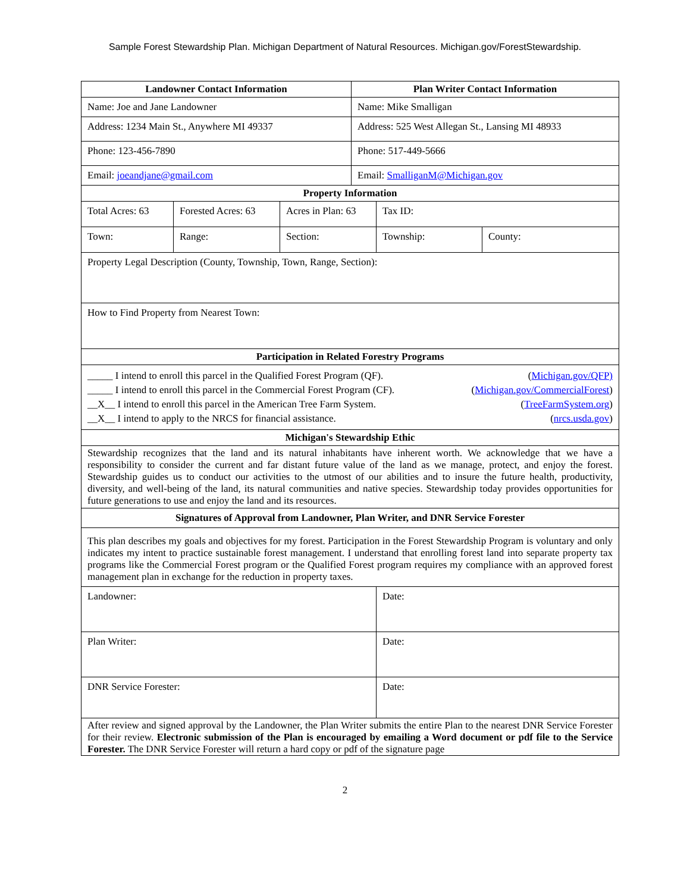Sample Forest Stewardship Plan. Michigan Department of Natural Resources. Michigan.gov/ForestStewardship.
| Landowner Contact Information | | | Plan Writer Contact Information | | |
| --- | --- | --- | --- | --- | --- |
| Name: Joe and Jane Landowner | | | Name: Mike Smalligan | | |
| Address: 1234 Main St., Anywhere MI 49337 | | | Address: 525 West Allegan St., Lansing MI 48933 | | |
| Phone: 123-456-7890 | | | Phone: 517-449-5666 | | |
| Email: joeandjane@gmail.com | | | Email: SmalliganM@Michigan.gov | | |
| Property Information | | | | | |
| Total Acres: 63 | Forested Acres: 63 | Acres in Plan: 63 | | Tax ID: | |
| Town: | Range: | Section: | | Township: | County: |
| Property Legal Description (County, Township, Town, Range, Section): | | | | | |
| How to Find Property from Nearest Town: | | | | | |
| Participation in Related Forestry Programs | | | | | |
| _____ I intend to enroll this parcel in the Qualified Forest Program (QF). ( Michigan.gov/QFP) _____ I intend to enroll this parcel in the Commercial Forest Program (CF). ( Michigan.gov/CommercialForest ) __X__ I intend to enroll this parcel in the American Tree Farm System. ( TreeFarmSystem.org ) __X__ I intend to apply to the NRCS for financial assistance. ( nrcs.usda.gov ) | | | | | |
| Michigan's Stewardship Ethic | | | | | |
| Stewardship recognizes that the land and its natural inhabitants have inherent worth. We acknowledge that we have a responsibility to consider the current and far distant future value of the land as we manage, protect, and enjoy the forest. Stewardship guides us to conduct our activities to the utmost of our abilities and to insure the future health, productivity, diversity, and well-being of the land, its natural communities and native species. Stewardship today provides opportunities for future generations to use and enjoy the land and its resources. | | | | | |
| Signatures of Approval from Landowner, Plan Writer, and DNR Service Forester | | | | | |
| This plan describes my goals and objectives for my forest. Participation in the Forest Stewardship Program is voluntary and only indicates my intent to practice sustainable forest management. I understand that enrolling forest land into separate property tax programs like the Commercial Forest program or the Qualified Forest program requires my compliance with an approved forest management plan in exchange for the reduction in property taxes. | | | | | |
| Landowner: | | | | Date: | |
| Plan Writer: | | | | Date: | |
| DNR Service Forester: | | | | Date: | |
| After review and signed approval by the Landowner, the Plan Writer submits the entire Plan to the nearest DNR Service Forester for their review. Electronic submission of the Plan is encouraged by emailing a Word document or pdf file to the Service Forester. The DNR Service Forester will return a hard copy or pdf of the signature page | | | | | |
2